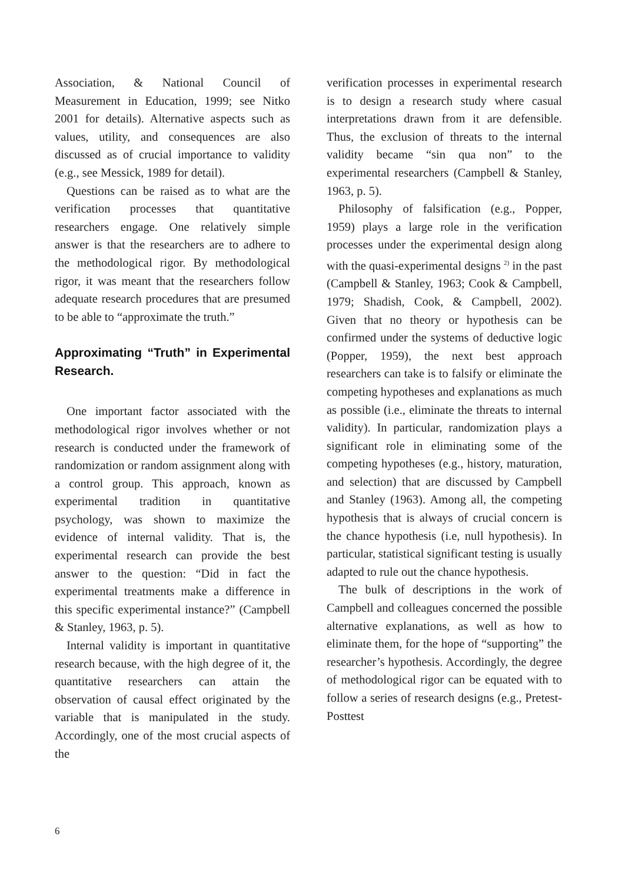Association, & National Council of Measurement in Education, 1999; see Nitko 2001 for details). Alternative aspects such as values, utility, and consequences are also discussed as of crucial importance to validity (e.g., see Messick, 1989 for detail).
Questions can be raised as to what are the verification processes that quantitative researchers engage. One relatively simple answer is that the researchers are to adhere to the methodological rigor. By methodological rigor, it was meant that the researchers follow adequate research procedures that are presumed to be able to “approximate the truth.”
Approximating “Truth” in Experimental Research.
One important factor associated with the methodological rigor involves whether or not research is conducted under the framework of randomization or random assignment along with a control group. This approach, known as experimental tradition in quantitative psychology, was shown to maximize the evidence of internal validity. That is, the experimental research can provide the best answer to the question: “Did in fact the experimental treatments make a difference in this specific experimental instance?” (Campbell & Stanley, 1963, p. 5).
Internal validity is important in quantitative research because, with the high degree of it, the quantitative researchers can attain the observation of causal effect originated by the variable that is manipulated in the study. Accordingly, one of the most crucial aspects of the
verification processes in experimental research is to design a research study where casual interpretations drawn from it are defensible. Thus, the exclusion of threats to the internal validity became “sin qua non” to the experimental researchers (Campbell & Stanley, 1963, p. 5).
Philosophy of falsification (e.g., Popper, 1959) plays a large role in the verification processes under the experimental design along with the quasi-experimental designs <sup>2)</sup> in the past (Campbell & Stanley, 1963; Cook & Campbell, 1979; Shadish, Cook, & Campbell, 2002). Given that no theory or hypothesis can be confirmed under the systems of deductive logic (Popper, 1959), the next best approach researchers can take is to falsify or eliminate the competing hypotheses and explanations as much as possible (i.e., eliminate the threats to internal validity). In particular, randomization plays a significant role in eliminating some of the competing hypotheses (e.g., history, maturation, and selection) that are discussed by Campbell and Stanley (1963). Among all, the competing hypothesis that is always of crucial concern is the chance hypothesis (i.e, null hypothesis). In particular, statistical significant testing is usually adapted to rule out the chance hypothesis.
The bulk of descriptions in the work of Campbell and colleagues concerned the possible alternative explanations, as well as how to eliminate them, for the hope of “supporting” the researcher’s hypothesis. Accordingly, the degree of methodological rigor can be equated with to follow a series of research designs (e.g., Pretest-Posttest
6